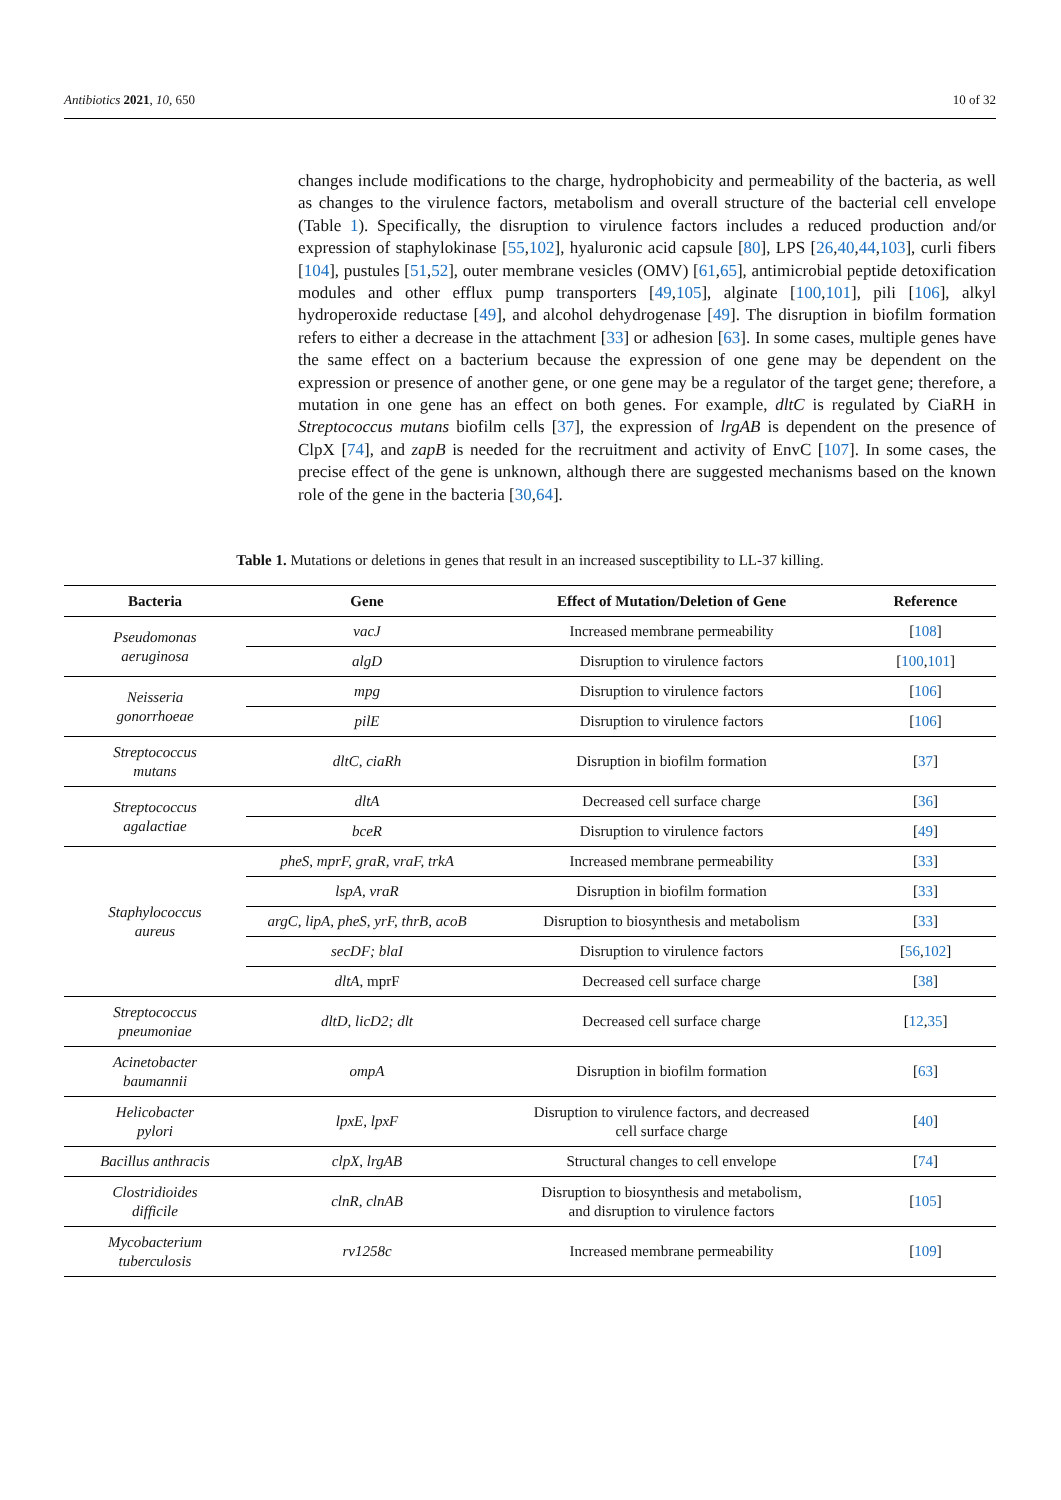Antibiotics 2021, 10, 650 10 of 32
changes include modifications to the charge, hydrophobicity and permeability of the bacteria, as well as changes to the virulence factors, metabolism and overall structure of the bacterial cell envelope (Table 1). Specifically, the disruption to virulence factors includes a reduced production and/or expression of staphylokinase [55,102], hyaluronic acid capsule [80], LPS [26,40,44,103], curli fibers [104], pustules [51,52], outer membrane vesicles (OMV) [61,65], antimicrobial peptide detoxification modules and other efflux pump transporters [49,105], alginate [100,101], pili [106], alkyl hydroperoxide reductase [49], and alcohol dehydrogenase [49]. The disruption in biofilm formation refers to either a decrease in the attachment [33] or adhesion [63]. In some cases, multiple genes have the same effect on a bacterium because the expression of one gene may be dependent on the expression or presence of another gene, or one gene may be a regulator of the target gene; therefore, a mutation in one gene has an effect on both genes. For example, dltC is regulated by CiaRH in Streptococcus mutans biofilm cells [37], the expression of lrgAB is dependent on the presence of ClpX [74], and zapB is needed for the recruitment and activity of EnvC [107]. In some cases, the precise effect of the gene is unknown, although there are suggested mechanisms based on the known role of the gene in the bacteria [30,64].
Table 1. Mutations or deletions in genes that result in an increased susceptibility to LL-37 killing.
| Bacteria | Gene | Effect of Mutation/Deletion of Gene | Reference |
| --- | --- | --- | --- |
| Pseudomonas aeruginosa | vacJ | Increased membrane permeability | [ 108 ] |
| | algD | Disruption to virulence factors | [ 100 , 101 ] |
| Neisseria gonorrhoeae | mpg | Disruption to virulence factors | [ 106 ] |
| | pilE | Disruption to virulence factors | [ 106 ] |
| Streptococcus mutans | dltC, ciaRh | Disruption in biofilm formation | [ 37 ] |
| Streptococcus agalactiae | dltA | Decreased cell surface charge | [ 36 ] |
| | bceR | Disruption to virulence factors | [ 49 ] |
| Staphylococcus aureus | pheS, mprF, graR, vraF, trkA | Increased membrane permeability | [ 33 ] |
| | lspA, vraR | Disruption in biofilm formation | [ 33 ] |
| | argC, lipA, pheS, yrF, thrB, acoB | Disruption to biosynthesis and metabolism | [ 33 ] |
| | secDF; blaI | Disruption to virulence factors | [ 56 , 102 ] |
| | dltA , mprF | Decreased cell surface charge | [ 38 ] |
| Streptococcus pneumoniae | dltD, licD2; dlt | Decreased cell surface charge | [ 12 , 35 ] |
| Acinetobacter baumannii | ompA | Disruption in biofilm formation | [ 63 ] |
| Helicobacter pylori | lpxE, lpxF | Disruption to virulence factors, and decreased cell surface charge | [ 40 ] |
| Bacillus anthracis | clpX, lrgAB | Structural changes to cell envelope | [ 74 ] |
| Clostridioides difficile | clnR, clnAB | Disruption to biosynthesis and metabolism, and disruption to virulence factors | [ 105 ] |
| Mycobacterium tuberculosis | rv1258c | Increased membrane permeability | [ 109 ] |